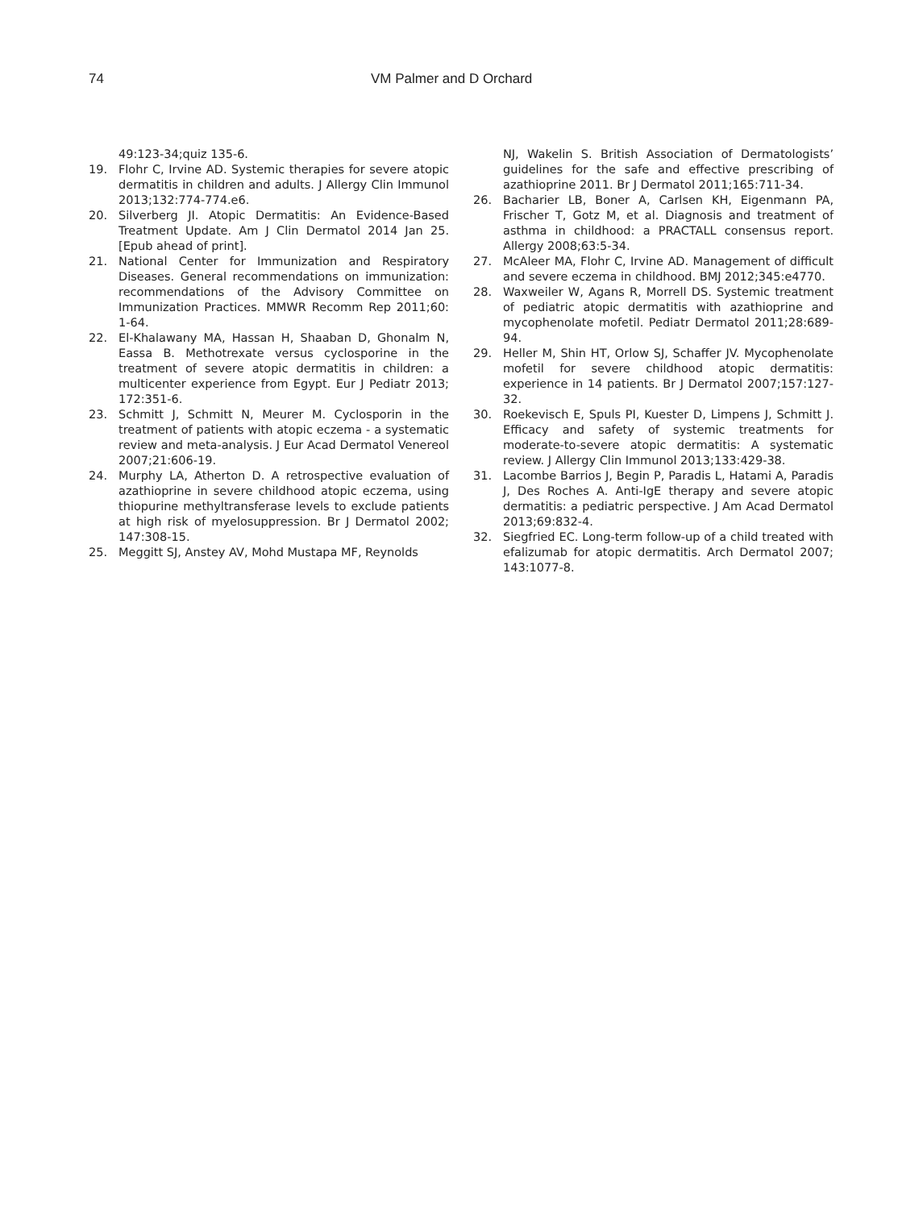74 VM Palmer and D Orchard
49:123-34;quiz 135-6.
19. Flohr C, Irvine AD. Systemic therapies for severe atopic dermatitis in children and adults. J Allergy Clin Immunol 2013;132:774-774.e6.
20. Silverberg JI. Atopic Dermatitis: An Evidence-Based Treatment Update. Am J Clin Dermatol 2014 Jan 25. [Epub ahead of print].
21. National Center for Immunization and Respiratory Diseases. General recommendations on immunization: recommendations of the Advisory Committee on Immunization Practices. MMWR Recomm Rep 2011;60: 1-64.
22. El-Khalawany MA, Hassan H, Shaaban D, Ghonalm N, Eassa B. Methotrexate versus cyclosporine in the treatment of severe atopic dermatitis in children: a multicenter experience from Egypt. Eur J Pediatr 2013; 172:351-6.
23. Schmitt J, Schmitt N, Meurer M. Cyclosporin in the treatment of patients with atopic eczema - a systematic review and meta-analysis. J Eur Acad Dermatol Venereol 2007;21:606-19.
24. Murphy LA, Atherton D. A retrospective evaluation of azathioprine in severe childhood atopic eczema, using thiopurine methyltransferase levels to exclude patients at high risk of myelosuppression. Br J Dermatol 2002; 147:308-15.
25. Meggitt SJ, Anstey AV, Mohd Mustapa MF, Reynolds
NJ, Wakelin S. British Association of Dermatologists’ guidelines for the safe and effective prescribing of azathioprine 2011. Br J Dermatol 2011;165:711-34.
26. Bacharier LB, Boner A, Carlsen KH, Eigenmann PA, Frischer T, Gotz M, et al. Diagnosis and treatment of asthma in childhood: a PRACTALL consensus report. Allergy 2008;63:5-34.
27. McAleer MA, Flohr C, Irvine AD. Management of difficult and severe eczema in childhood. BMJ 2012;345:e4770.
28. Waxweiler W, Agans R, Morrell DS. Systemic treatment of pediatric atopic dermatitis with azathioprine and mycophenolate mofetil. Pediatr Dermatol 2011;28:689-94.
29. Heller M, Shin HT, Orlow SJ, Schaffer JV. Mycophenolate mofetil for severe childhood atopic dermatitis: experience in 14 patients. Br J Dermatol 2007;157:127-32.
30. Roekevisch E, Spuls PI, Kuester D, Limpens J, Schmitt J. Efficacy and safety of systemic treatments for moderate-to-severe atopic dermatitis: A systematic review. J Allergy Clin Immunol 2013;133:429-38.
31. Lacombe Barrios J, Begin P, Paradis L, Hatami A, Paradis J, Des Roches A. Anti-IgE therapy and severe atopic dermatitis: a pediatric perspective. J Am Acad Dermatol 2013;69:832-4.
32. Siegfried EC. Long-term follow-up of a child treated with efalizumab for atopic dermatitis. Arch Dermatol 2007; 143:1077-8.